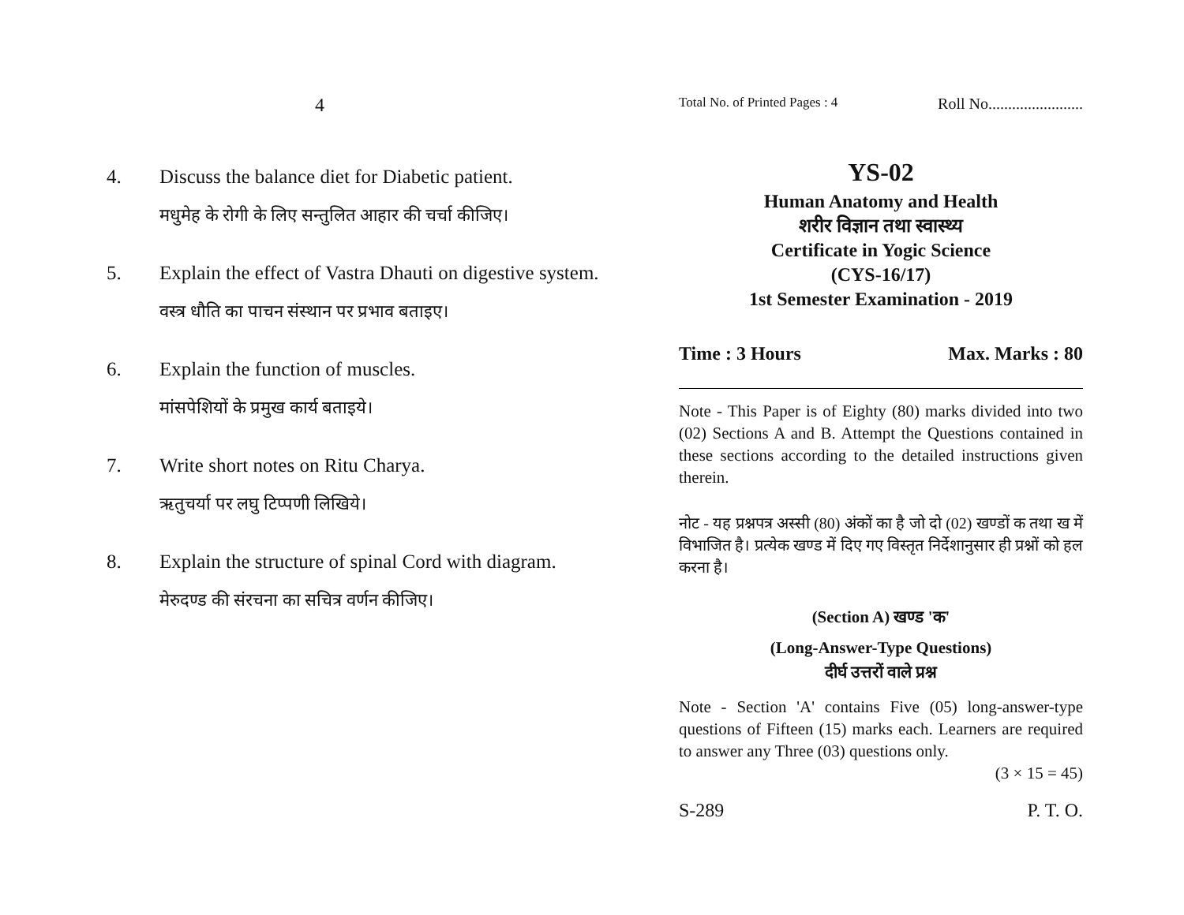4
4. Discuss the balance diet for Diabetic patient.
मधुमेह के रोगी के लिए सन्तुलित आहार की चर्चा कीजिए।
5. Explain the effect of Vastra Dhauti on digestive system.
वस्त्र धौति का पाचन संस्थान पर प्रभाव बताइए।
6. Explain the function of muscles.
मांसपेशियों के प्रमुख कार्य बताइये।
7. Write short notes on Ritu Charya.
ऋतुचर्या पर लघु टिप्पणी लिखिये।
8. Explain the structure of spinal Cord with diagram.
मेरुदण्ड की संरचना का सचित्र वर्णन कीजिए।
Total No. of Printed Pages : 4 Roll No........................
YS-02
Human Anatomy and Health
शरीर विज्ञान तथा स्वास्थ्य
Certificate in Yogic Science
(CYS-16/17)
1st Semester Examination - 2019
Time : 3 Hours Max. Marks : 80
Note - This Paper is of Eighty (80) marks divided into two (02) Sections A and B. Attempt the Questions contained in these sections according to the detailed instructions given therein.
नोट - यह प्रश्नपत्र अस्सी (80) अंकों का है जो दो (02) खण्डों क तथा ख में विभाजित है। प्रत्येक खण्ड में दिए गए विस्तृत निर्देशानुसार ही प्रश्नों को हल करना है।
(Section A) खण्ड 'क'
(Long-Answer-Type Questions)
दीर्घ उत्तरों वाले प्रश्न
Note - Section 'A' contains Five (05) long-answer-type questions of Fifteen (15) marks each. Learners are required to answer any Three (03) questions only.
(3 × 15 = 45)
S-289 P. T. O.